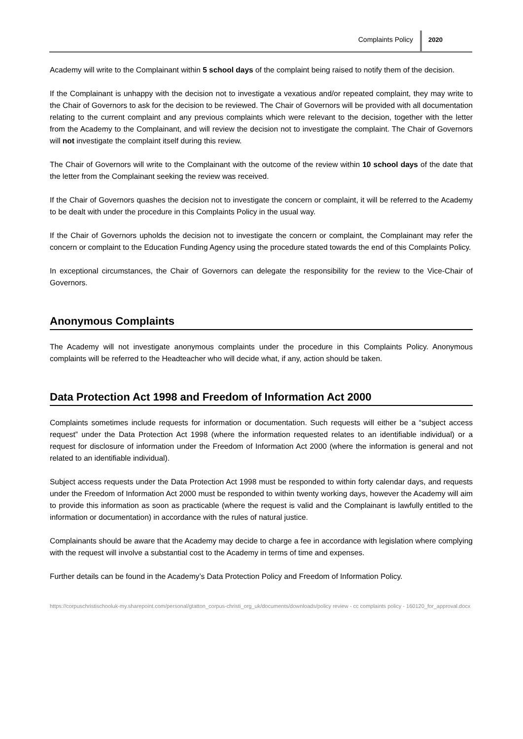Complaints Policy 2020
Academy will write to the Complainant within 5 school days of the complaint being raised to notify them of the decision.
If the Complainant is unhappy with the decision not to investigate a vexatious and/or repeated complaint, they may write to the Chair of Governors to ask for the decision to be reviewed. The Chair of Governors will be provided with all documentation relating to the current complaint and any previous complaints which were relevant to the decision, together with the letter from the Academy to the Complainant, and will review the decision not to investigate the complaint. The Chair of Governors will not investigate the complaint itself during this review.
The Chair of Governors will write to the Complainant with the outcome of the review within 10 school days of the date that the letter from the Complainant seeking the review was received.
If the Chair of Governors quashes the decision not to investigate the concern or complaint, it will be referred to the Academy to be dealt with under the procedure in this Complaints Policy in the usual way.
If the Chair of Governors upholds the decision not to investigate the concern or complaint, the Complainant may refer the concern or complaint to the Education Funding Agency using the procedure stated towards the end of this Complaints Policy.
In exceptional circumstances, the Chair of Governors can delegate the responsibility for the review to the Vice-Chair of Governors.
Anonymous Complaints
The Academy will not investigate anonymous complaints under the procedure in this Complaints Policy. Anonymous complaints will be referred to the Headteacher who will decide what, if any, action should be taken.
Data Protection Act 1998 and Freedom of Information Act 2000
Complaints sometimes include requests for information or documentation. Such requests will either be a “subject access request” under the Data Protection Act 1998 (where the information requested relates to an identifiable individual) or a request for disclosure of information under the Freedom of Information Act 2000 (where the information is general and not related to an identifiable individual).
Subject access requests under the Data Protection Act 1998 must be responded to within forty calendar days, and requests under the Freedom of Information Act 2000 must be responded to within twenty working days, however the Academy will aim to provide this information as soon as practicable (where the request is valid and the Complainant is lawfully entitled to the information or documentation) in accordance with the rules of natural justice.
Complainants should be aware that the Academy may decide to charge a fee in accordance with legislation where complying with the request will involve a substantial cost to the Academy in terms of time and expenses.
Further details can be found in the Academy’s Data Protection Policy and Freedom of Information Policy.
https://corpuschristischooluk-my.sharepoint.com/personal/gtatton_corpus-christi_org_uk/documents/downloads/policy review - cc complaints policy - 160120_for_approval.docx